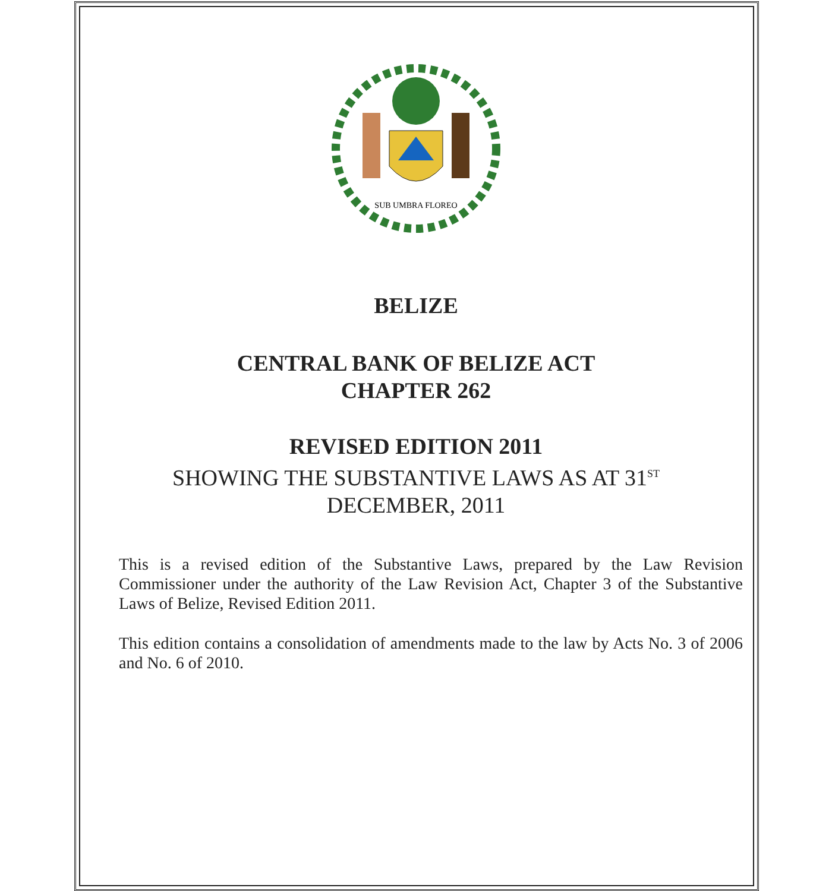SUB UMBRA FLOREO
BELIZE
CENTRAL BANK OF BELIZE ACT
CHAPTER 262
REVISED EDITION 2011
SHOWING THE SUBSTANTIVE LAWS AS AT 31<sup>ST</sup>
DECEMBER, 2011
This is a revised edition of the Substantive Laws, prepared by the Law Revision Commissioner under the authority of the Law Revision Act, Chapter 3 of the Substantive Laws of Belize, Revised Edition 2011.
This edition contains a consolidation of amendments made to the law by Acts No. 3 of 2006 and No. 6 of 2010.